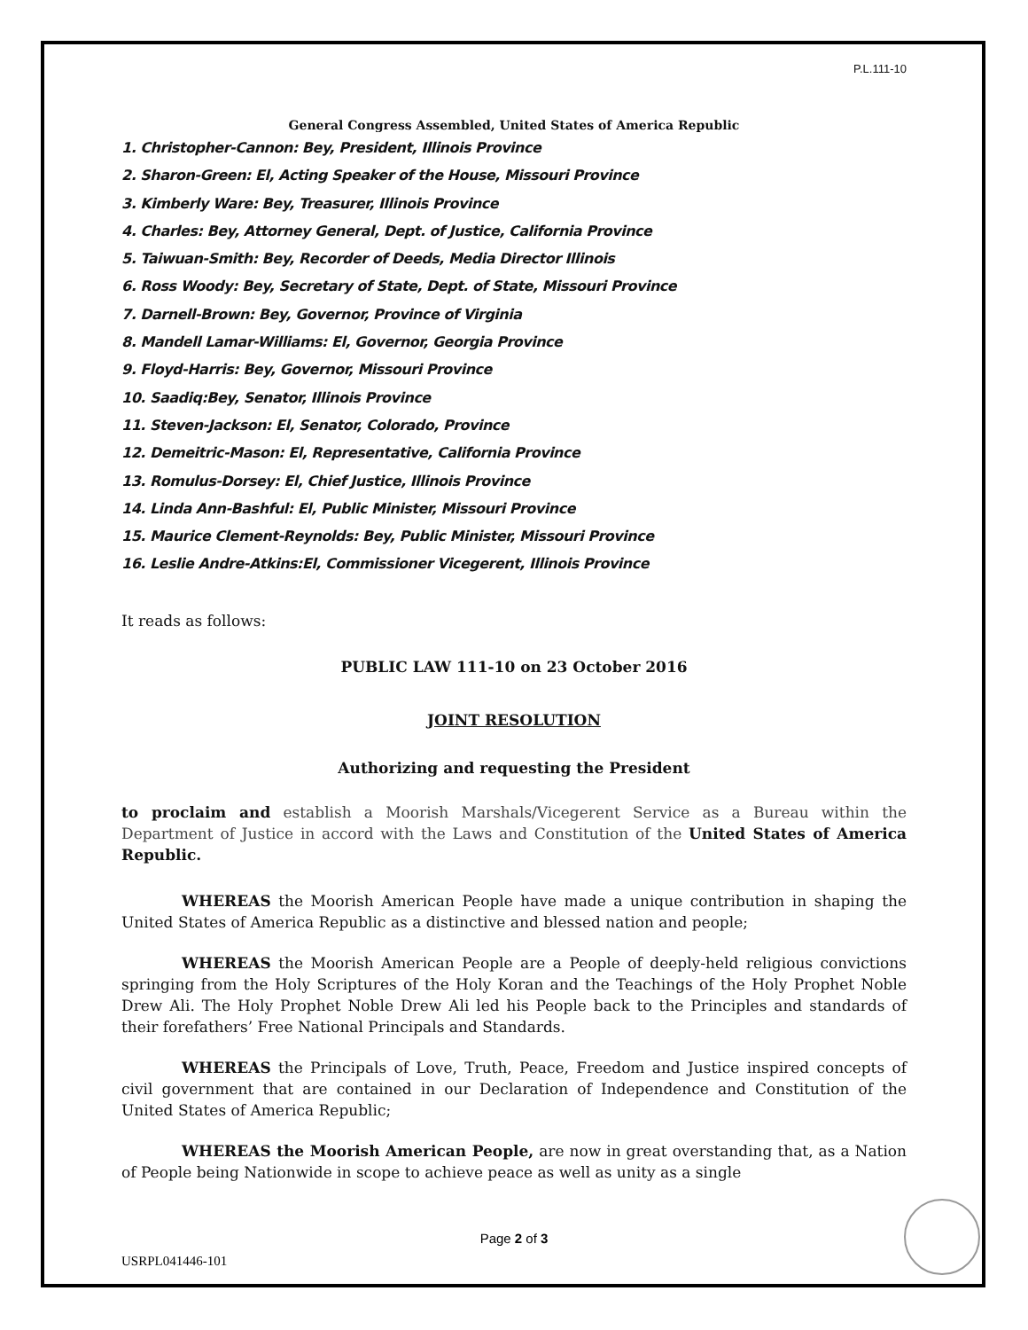P.L.111-10
General Congress Assembled, United States of America Republic
1. Christopher-Cannon: Bey, President, Illinois Province
2. Sharon-Green: El, Acting Speaker of the House, Missouri Province
3. Kimberly Ware: Bey, Treasurer, Illinois Province
4. Charles: Bey, Attorney General, Dept. of Justice, California Province
5. Taiwuan-Smith: Bey, Recorder of Deeds, Media Director Illinois
6. Ross Woody: Bey, Secretary of State, Dept. of State, Missouri Province
7. Darnell-Brown: Bey, Governor, Province of Virginia
8. Mandell Lamar-Williams: El, Governor, Georgia Province
9. Floyd-Harris: Bey, Governor, Missouri Province
10. Saadiq:Bey, Senator, Illinois Province
11. Steven-Jackson: El, Senator, Colorado, Province
12. Demeitric-Mason: El, Representative, California Province
13. Romulus-Dorsey: El, Chief Justice, Illinois Province
14. Linda Ann-Bashful: El, Public Minister, Missouri Province
15. Maurice Clement-Reynolds: Bey, Public Minister, Missouri Province
16. Leslie Andre-Atkins:El, Commissioner Vicegerent, Illinois Province
It reads as follows:
PUBLIC LAW 111-10 on 23 October 2016
JOINT RESOLUTION
Authorizing and requesting the President
to proclaim and establish a Moorish Marshals/Vicegerent Service as a Bureau within the Department of Justice in accord with the Laws and Constitution of the United States of America Republic.
WHEREAS the Moorish American People have made a unique contribution in shaping the United States of America Republic as a distinctive and blessed nation and people;
WHEREAS the Moorish American People are a People of deeply-held religious convictions springing from the Holy Scriptures of the Holy Koran and the Teachings of the Holy Prophet Noble Drew Ali. The Holy Prophet Noble Drew Ali led his People back to the Principles and standards of their forefathers’ Free National Principals and Standards.
WHEREAS the Principals of Love, Truth, Peace, Freedom and Justice inspired concepts of civil government that are contained in our Declaration of Independence and Constitution of the United States of America Republic;
WHEREAS the Moorish American People, are now in great overstanding that, as a Nation of People being Nationwide in scope to achieve peace as well as unity as a single
Page 2 of 3
USRPL041446-101